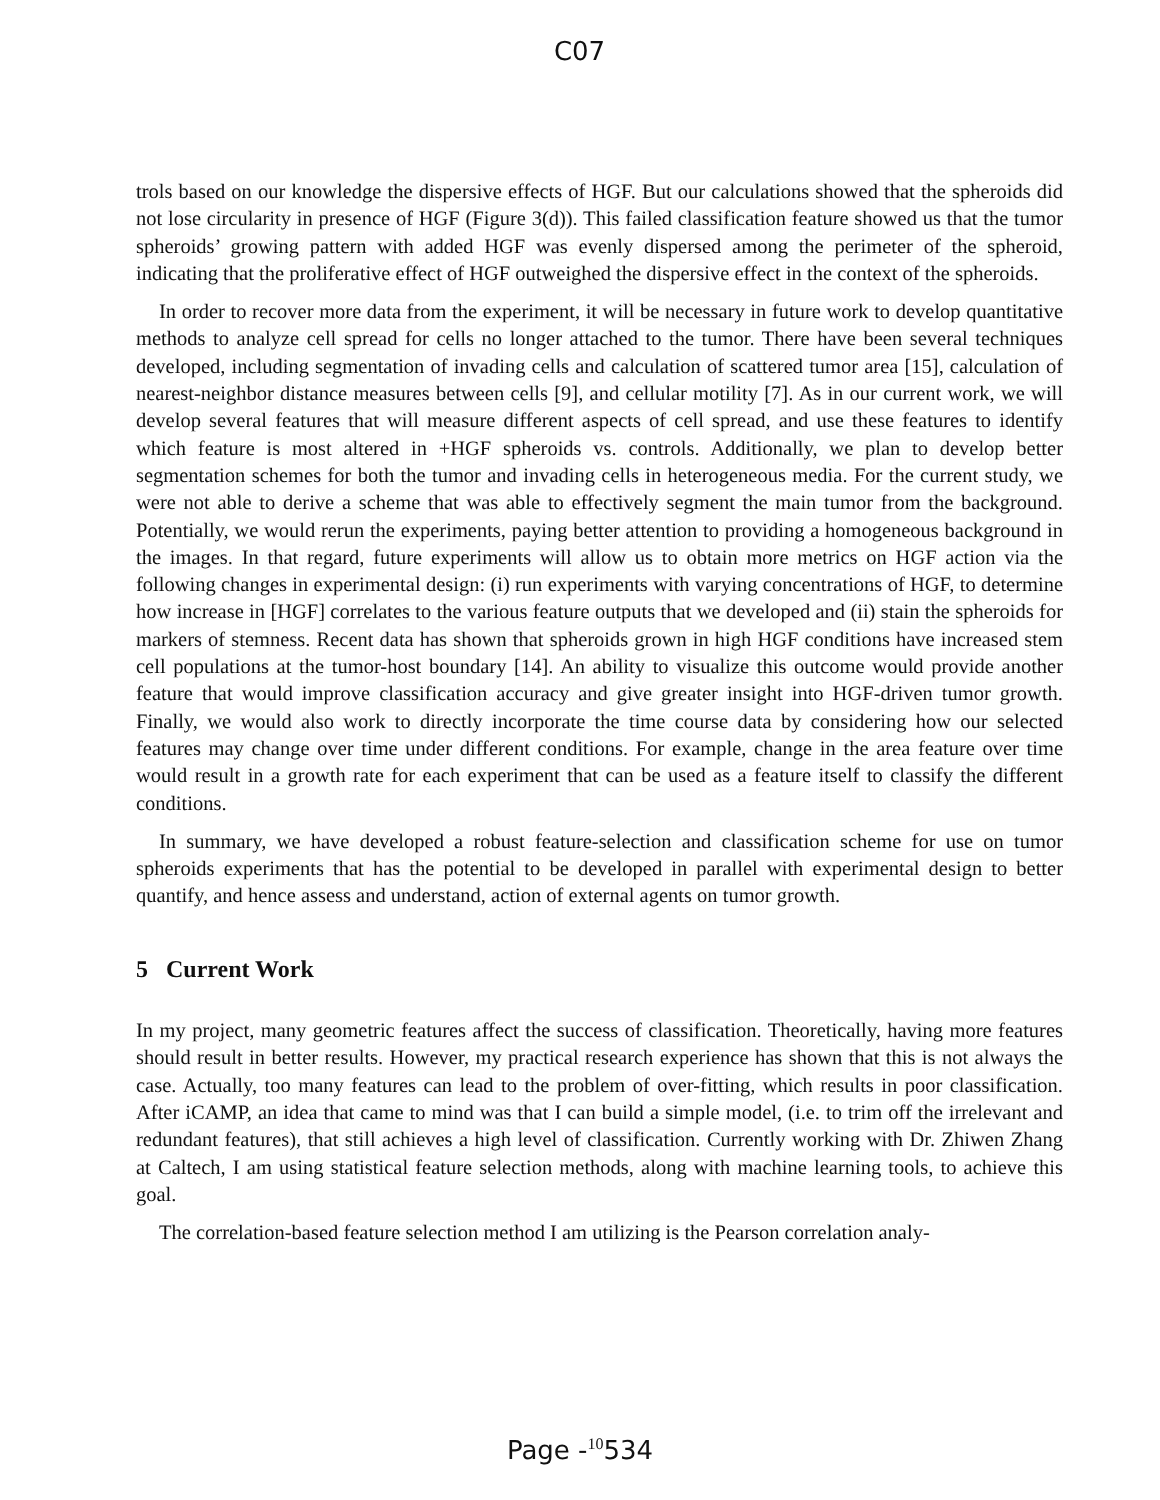C07
trols based on our knowledge the dispersive effects of HGF. But our calculations showed that the spheroids did not lose circularity in presence of HGF (Figure 3(d)). This failed classification feature showed us that the tumor spheroids’ growing pattern with added HGF was evenly dispersed among the perimeter of the spheroid, indicating that the proliferative effect of HGF outweighed the dispersive effect in the context of the spheroids.
In order to recover more data from the experiment, it will be necessary in future work to develop quantitative methods to analyze cell spread for cells no longer attached to the tumor. There have been several techniques developed, including segmentation of invading cells and calculation of scattered tumor area [15], calculation of nearest-neighbor distance measures between cells [9], and cellular motility [7]. As in our current work, we will develop several features that will measure different aspects of cell spread, and use these features to identify which feature is most altered in +HGF spheroids vs. controls. Additionally, we plan to develop better segmentation schemes for both the tumor and invading cells in heterogeneous media. For the current study, we were not able to derive a scheme that was able to effectively segment the main tumor from the background. Potentially, we would rerun the experiments, paying better attention to providing a homogeneous background in the images. In that regard, future experiments will allow us to obtain more metrics on HGF action via the following changes in experimental design: (i) run experiments with varying concentrations of HGF, to determine how increase in [HGF] correlates to the various feature outputs that we developed and (ii) stain the spheroids for markers of stemness. Recent data has shown that spheroids grown in high HGF conditions have increased stem cell populations at the tumor-host boundary [14]. An ability to visualize this outcome would provide another feature that would improve classification accuracy and give greater insight into HGF-driven tumor growth. Finally, we would also work to directly incorporate the time course data by considering how our selected features may change over time under different conditions. For example, change in the area feature over time would result in a growth rate for each experiment that can be used as a feature itself to classify the different conditions.
In summary, we have developed a robust feature-selection and classification scheme for use on tumor spheroids experiments that has the potential to be developed in parallel with experimental design to better quantify, and hence assess and understand, action of external agents on tumor growth.
5 Current Work
In my project, many geometric features affect the success of classification. Theoretically, having more features should result in better results. However, my practical research experience has shown that this is not always the case. Actually, too many features can lead to the problem of over-fitting, which results in poor classification. After iCAMP, an idea that came to mind was that I can build a simple model, (i.e. to trim off the irrelevant and redundant features), that still achieves a high level of classification. Currently working with Dr. Zhiwen Zhang at Caltech, I am using statistical feature selection methods, along with machine learning tools, to achieve this goal.
The correlation-based feature selection method I am utilizing is the Pearson correlation analy-
Page -<sup>10</sup>534